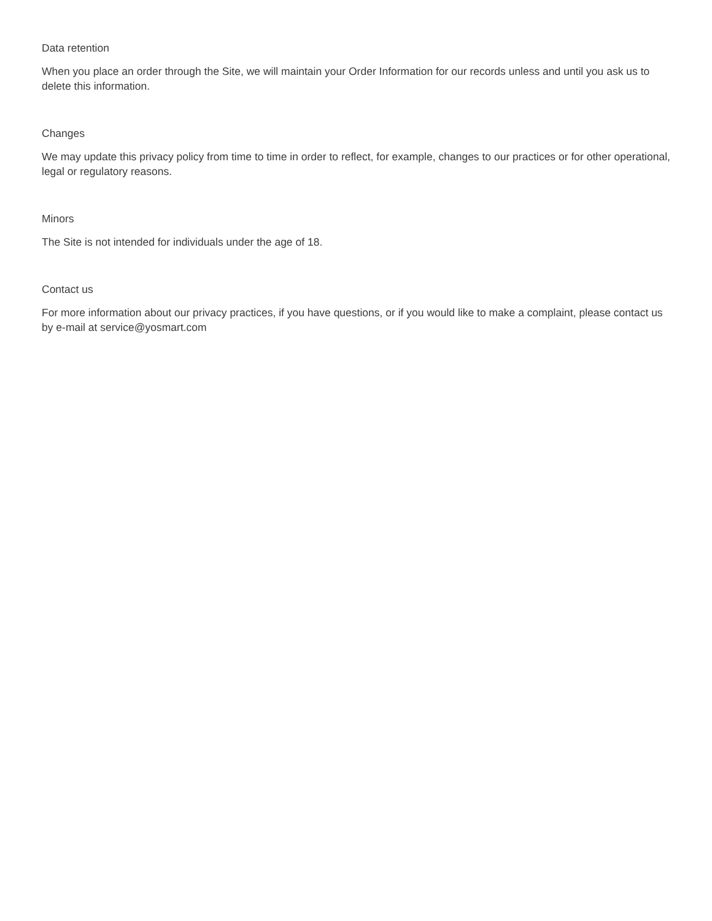Data retention
When you place an order through the Site, we will maintain your Order Information for our records unless and until you ask us to delete this information.
Changes
We may update this privacy policy from time to time in order to reflect, for example, changes to our practices or for other operational, legal or regulatory reasons.
Minors
The Site is not intended for individuals under the age of 18.
Contact us
For more information about our privacy practices, if you have questions, or if you would like to make a complaint, please contact us by e-mail at service@yosmart.com